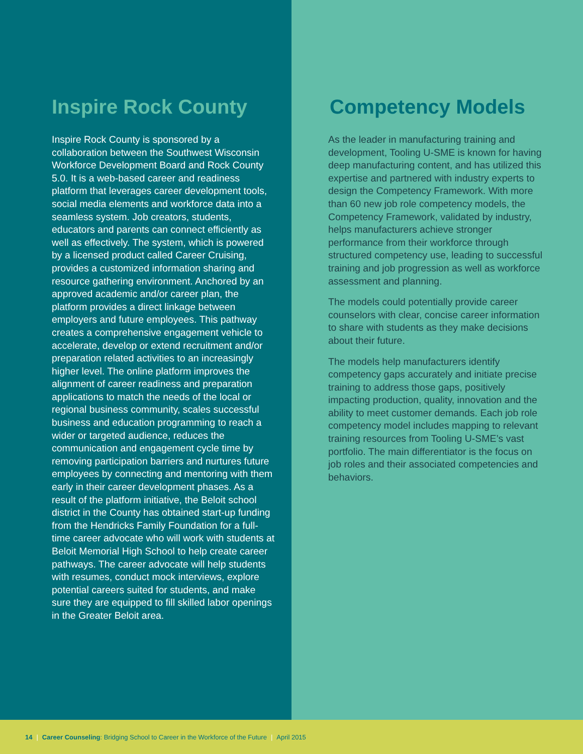Inspire Rock County
Inspire Rock County is sponsored by a collaboration between the Southwest Wisconsin Workforce Development Board and Rock County 5.0. It is a web-based career and readiness platform that leverages career development tools, social media elements and workforce data into a seamless system. Job creators, students, educators and parents can connect efficiently as well as effectively. The system, which is powered by a licensed product called Career Cruising, provides a customized information sharing and resource gathering environment. Anchored by an approved academic and/or career plan, the platform provides a direct linkage between employers and future employees. This pathway creates a comprehensive engagement vehicle to accelerate, develop or extend recruitment and/or preparation related activities to an increasingly higher level. The online platform improves the alignment of career readiness and preparation applications to match the needs of the local or regional business community, scales successful business and education programming to reach a wider or targeted audience, reduces the communication and engagement cycle time by removing participation barriers and nurtures future employees by connecting and mentoring with them early in their career development phases. As a result of the platform initiative, the Beloit school district in the County has obtained start-up funding from the Hendricks Family Foundation for a full-time career advocate who will work with students at Beloit Memorial High School to help create career pathways. The career advocate will help students with resumes, conduct mock interviews, explore potential careers suited for students, and make sure they are equipped to fill skilled labor openings in the Greater Beloit area.
Competency Models
As the leader in manufacturing training and development, Tooling U-SME is known for having deep manufacturing content, and has utilized this expertise and partnered with industry experts to design the Competency Framework. With more than 60 new job role competency models, the Competency Framework, validated by industry, helps manufacturers achieve stronger performance from their workforce through structured competency use, leading to successful training and job progression as well as workforce assessment and planning.
The models could potentially provide career counselors with clear, concise career information
to share with students as they make decisions about their future.
The models help manufacturers identify competency gaps accurately and initiate precise training to address those gaps, positively impacting production, quality, innovation and the ability to meet customer demands. Each job role competency model includes mapping to relevant training resources from Tooling U-SME’s vast portfolio. The main differentiator is the focus on job roles and their associated competencies and behaviors.
14 | Career Counseling: Bridging School to Career in the Workforce of the Future | April 2015